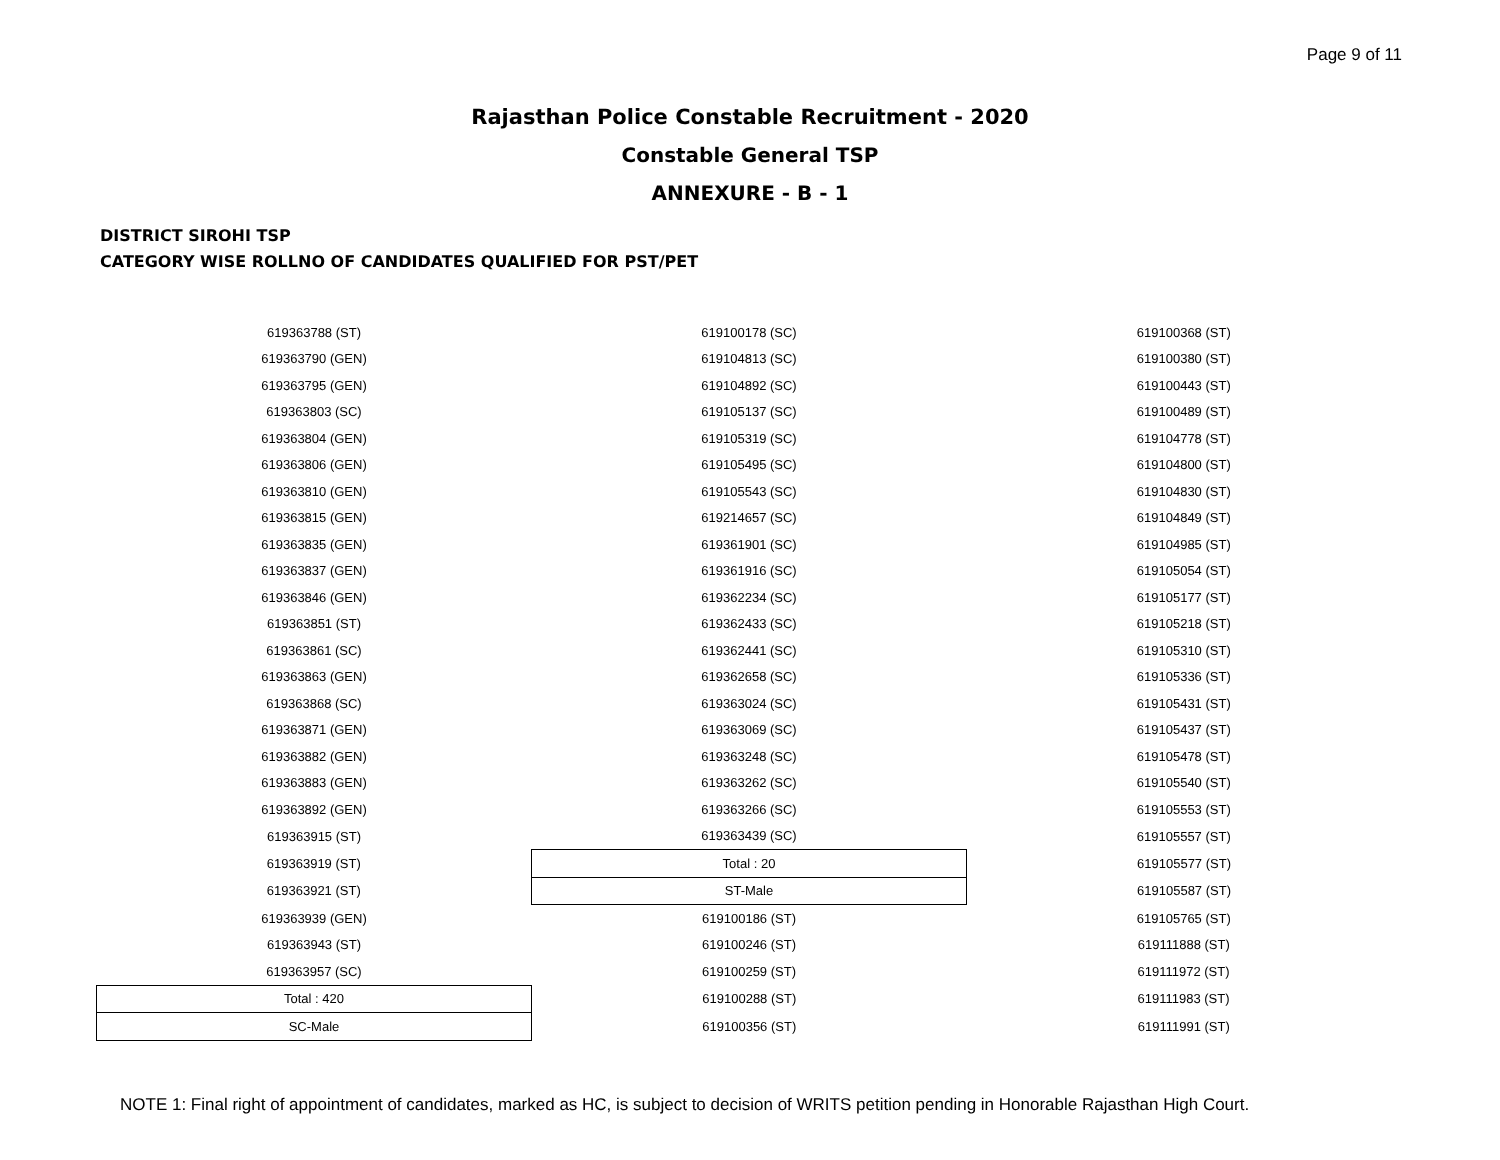Page 9 of 11
Rajasthan Police Constable Recruitment - 2020
Constable General TSP
ANNEXURE - B - 1
DISTRICT SIROHI TSP
CATEGORY WISE ROLLNO OF CANDIDATES QUALIFIED FOR PST/PET
| 619363788 (ST) | 619100178 (SC) | 619100368 (ST) |
| 619363790 (GEN) | 619104813 (SC) | 619100380 (ST) |
| 619363795 (GEN) | 619104892 (SC) | 619100443 (ST) |
| 619363803 (SC) | 619105137 (SC) | 619100489 (ST) |
| 619363804 (GEN) | 619105319 (SC) | 619104778 (ST) |
| 619363806 (GEN) | 619105495 (SC) | 619104800 (ST) |
| 619363810 (GEN) | 619105543 (SC) | 619104830 (ST) |
| 619363815 (GEN) | 619214657 (SC) | 619104849 (ST) |
| 619363835 (GEN) | 619361901 (SC) | 619104985 (ST) |
| 619363837 (GEN) | 619361916 (SC) | 619105054 (ST) |
| 619363846 (GEN) | 619362234 (SC) | 619105177 (ST) |
| 619363851 (ST) | 619362433 (SC) | 619105218 (ST) |
| 619363861 (SC) | 619362441 (SC) | 619105310 (ST) |
| 619363863 (GEN) | 619362658 (SC) | 619105336 (ST) |
| 619363868 (SC) | 619363024 (SC) | 619105431 (ST) |
| 619363871 (GEN) | 619363069 (SC) | 619105437 (ST) |
| 619363882 (GEN) | 619363248 (SC) | 619105478 (ST) |
| 619363883 (GEN) | 619363262 (SC) | 619105540 (ST) |
| 619363892 (GEN) | 619363266 (SC) | 619105553 (ST) |
| 619363915 (ST) | 619363439 (SC) | 619105557 (ST) |
| 619363919 (ST) | Total : 20 | 619105577 (ST) |
| 619363921 (ST) | ST-Male | 619105587 (ST) |
| 619363939 (GEN) | 619100186 (ST) | 619105765 (ST) |
| 619363943 (ST) | 619100246 (ST) | 619111888 (ST) |
| 619363957 (SC) | 619100259 (ST) | 619111972 (ST) |
| Total : 420 | 619100288 (ST) | 619111983 (ST) |
| SC-Male | 619100356 (ST) | 619111991 (ST) |
NOTE 1: Final right of appointment of candidates, marked as HC, is subject to decision of WRITS petition pending in Honorable Rajasthan High Court.